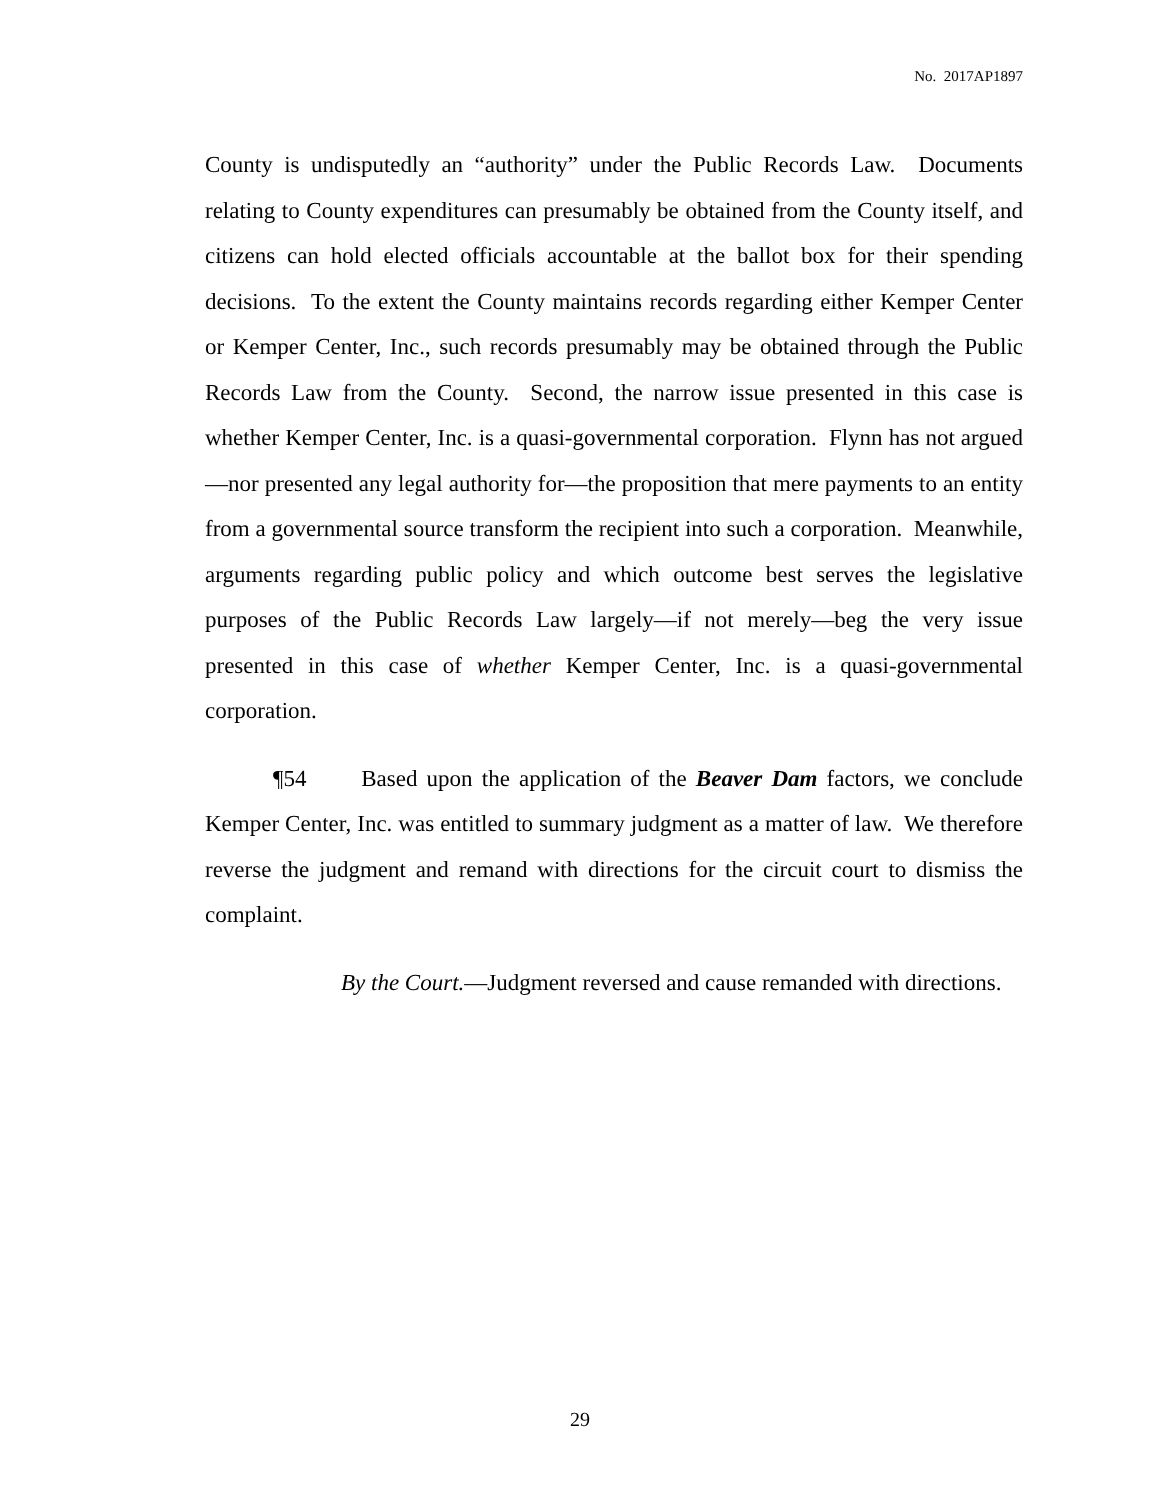No. 2017AP1897
County is undisputedly an “authority” under the Public Records Law. Documents relating to County expenditures can presumably be obtained from the County itself, and citizens can hold elected officials accountable at the ballot box for their spending decisions. To the extent the County maintains records regarding either Kemper Center or Kemper Center, Inc., such records presumably may be obtained through the Public Records Law from the County. Second, the narrow issue presented in this case is whether Kemper Center, Inc. is a quasi-governmental corporation. Flynn has not argued—nor presented any legal authority for—the proposition that mere payments to an entity from a governmental source transform the recipient into such a corporation. Meanwhile, arguments regarding public policy and which outcome best serves the legislative purposes of the Public Records Law largely—if not merely—beg the very issue presented in this case of whether Kemper Center, Inc. is a quasi-governmental corporation.
¶54 Based upon the application of the Beaver Dam factors, we conclude Kemper Center, Inc. was entitled to summary judgment as a matter of law. We therefore reverse the judgment and remand with directions for the circuit court to dismiss the complaint.
By the Court.—Judgment reversed and cause remanded with directions.
29